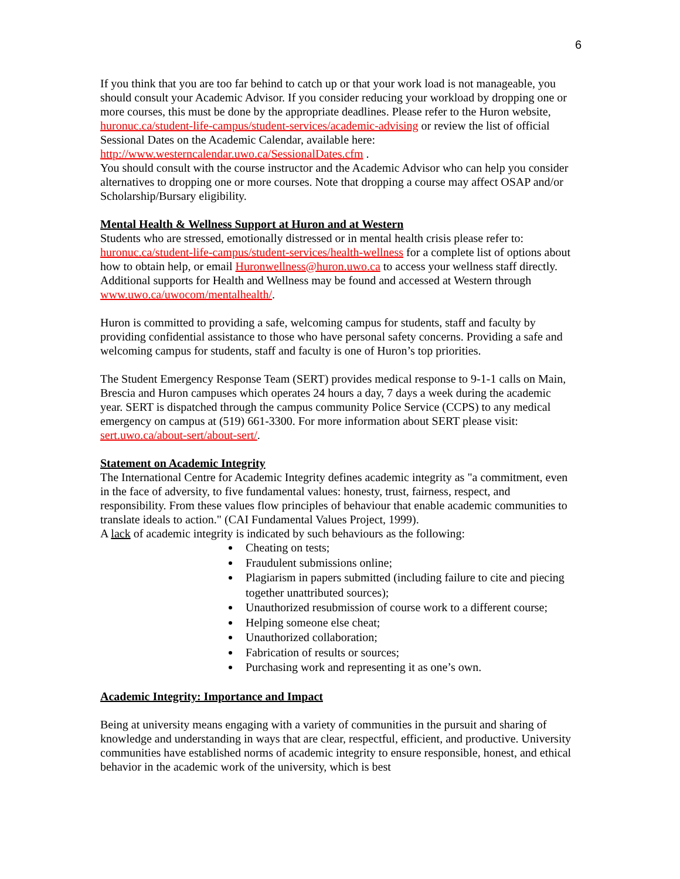6
If you think that you are too far behind to catch up or that your work load is not manageable, you should consult your Academic Advisor. If you consider reducing your workload by dropping one or more courses, this must be done by the appropriate deadlines. Please refer to the Huron website, huronuc.ca/student-life-campus/student-services/academic-advising or review the list of official Sessional Dates on the Academic Calendar, available here: http://www.westerncalendar.uwo.ca/SessionalDates.cfm .
You should consult with the course instructor and the Academic Advisor who can help you consider alternatives to dropping one or more courses. Note that dropping a course may affect OSAP and/or Scholarship/Bursary eligibility.
Mental Health & Wellness Support at Huron and at Western
Students who are stressed, emotionally distressed or in mental health crisis please refer to: huronuc.ca/student-life-campus/student-services/health-wellness for a complete list of options about how to obtain help, or email Huronwellness@huron.uwo.ca to access your wellness staff directly.
Additional supports for Health and Wellness may be found and accessed at Western through www.uwo.ca/uwocom/mentalhealth/.
Huron is committed to providing a safe, welcoming campus for students, staff and faculty by providing confidential assistance to those who have personal safety concerns. Providing a safe and welcoming campus for students, staff and faculty is one of Huron’s top priorities.
The Student Emergency Response Team (SERT) provides medical response to 9-1-1 calls on Main, Brescia and Huron campuses which operates 24 hours a day, 7 days a week during the academic year. SERT is dispatched through the campus community Police Service (CCPS) to any medical emergency on campus at (519) 661-3300. For more information about SERT please visit: sert.uwo.ca/about-sert/about-sert/.
Statement on Academic Integrity
The International Centre for Academic Integrity defines academic integrity as "a commitment, even in the face of adversity, to five fundamental values: honesty, trust, fairness, respect, and responsibility. From these values flow principles of behaviour that enable academic communities to translate ideals to action." (CAI Fundamental Values Project, 1999).
A lack of academic integrity is indicated by such behaviours as the following:
Cheating on tests;
Fraudulent submissions online;
Plagiarism in papers submitted (including failure to cite and piecing together unattributed sources);
Unauthorized resubmission of course work to a different course;
Helping someone else cheat;
Unauthorized collaboration;
Fabrication of results or sources;
Purchasing work and representing it as one’s own.
Academic Integrity: Importance and Impact
Being at university means engaging with a variety of communities in the pursuit and sharing of knowledge and understanding in ways that are clear, respectful, efficient, and productive. University communities have established norms of academic integrity to ensure responsible, honest, and ethical behavior in the academic work of the university, which is best